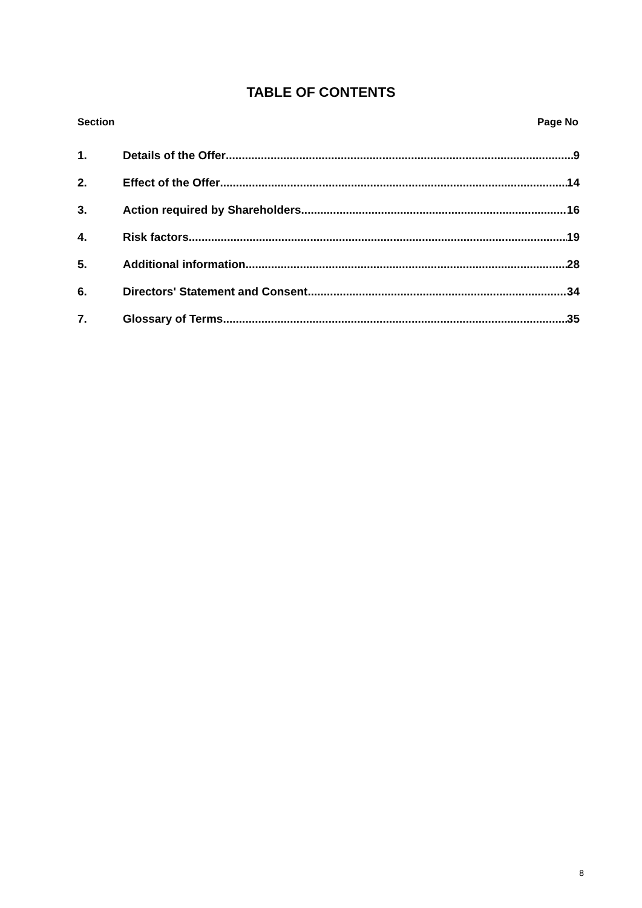TABLE OF CONTENTS
Section Page No
1. Details of the Offer 9
2. Effect of the Offer 14
3. Action required by Shareholders 16
4. Risk factors 19
5. Additional information 28
6. Directors' Statement and Consent 34
7. Glossary of Terms 35
8